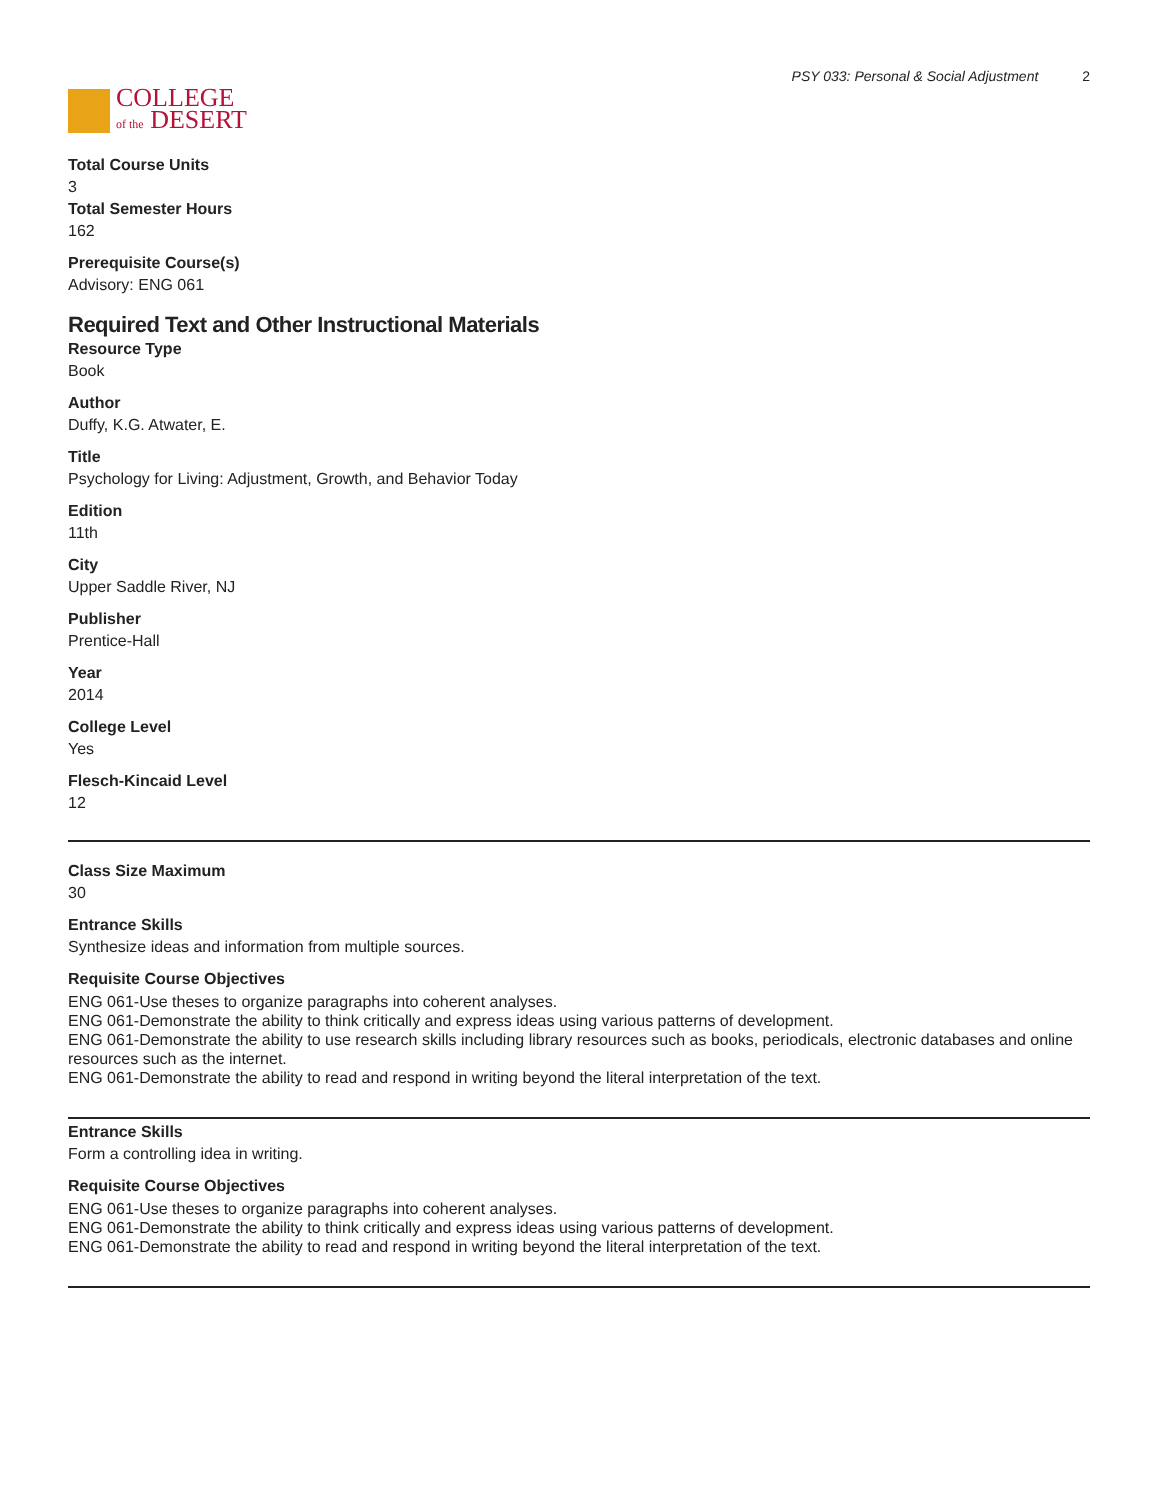COLLEGE
of the DESERT
PSY 033: Personal & Social Adjustment 2
Total Course Units
3
Total Semester Hours
162
Prerequisite Course(s)
Advisory: ENG 061
Required Text and Other Instructional Materials
Resource Type
Book
Author
Duffy, K.G. Atwater, E.
Title
Psychology for Living: Adjustment, Growth, and Behavior Today
Edition
11th
City
Upper Saddle River, NJ
Publisher
Prentice-Hall
Year
2014
College Level
Yes
Flesch-Kincaid Level
12
Class Size Maximum
30
Entrance Skills
Synthesize ideas and information from multiple sources.
Requisite Course Objectives
ENG 061-Use theses to organize paragraphs into coherent analyses.
ENG 061-Demonstrate the ability to think critically and express ideas using various patterns of development.
ENG 061-Demonstrate the ability to use research skills including library resources such as books, periodicals, electronic databases and online resources such as the internet.
ENG 061-Demonstrate the ability to read and respond in writing beyond the literal interpretation of the text.
Entrance Skills
Form a controlling idea in writing.
Requisite Course Objectives
ENG 061-Use theses to organize paragraphs into coherent analyses.
ENG 061-Demonstrate the ability to think critically and express ideas using various patterns of development.
ENG 061-Demonstrate the ability to read and respond in writing beyond the literal interpretation of the text.